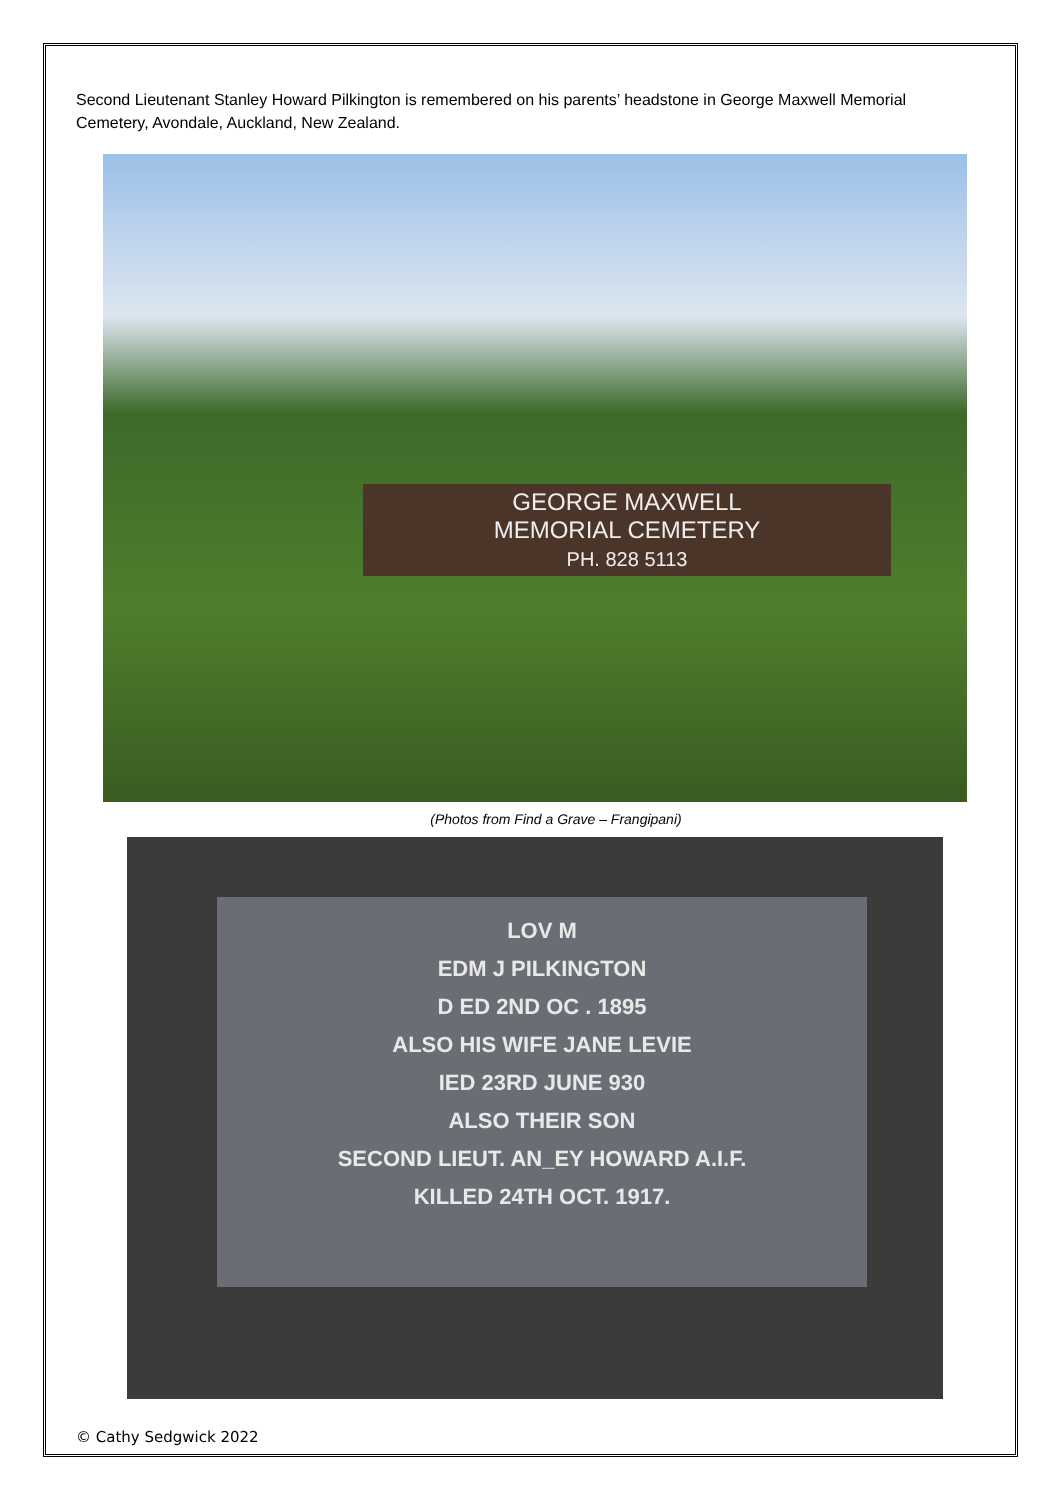Second Lieutenant Stanley Howard Pilkington is remembered on his parents’ headstone in George Maxwell Memorial Cemetery, Avondale, Auckland, New Zealand.
GEORGE MAXWELL
MEMORIAL CEMETERY
PH. 828 5113
(Photos from Find a Grave – Frangipani)
LOV M
EDM J PILKINGTON
D ED 2ND OC . 1895
ALSO HIS WIFE JANE LEVIE
IED 23RD JUNE 930
ALSO THEIR SON
SECOND LIEUT. AN_EY HOWARD A.I.F.
KILLED 24TH OCT. 1917.
© Cathy Sedgwick 2022